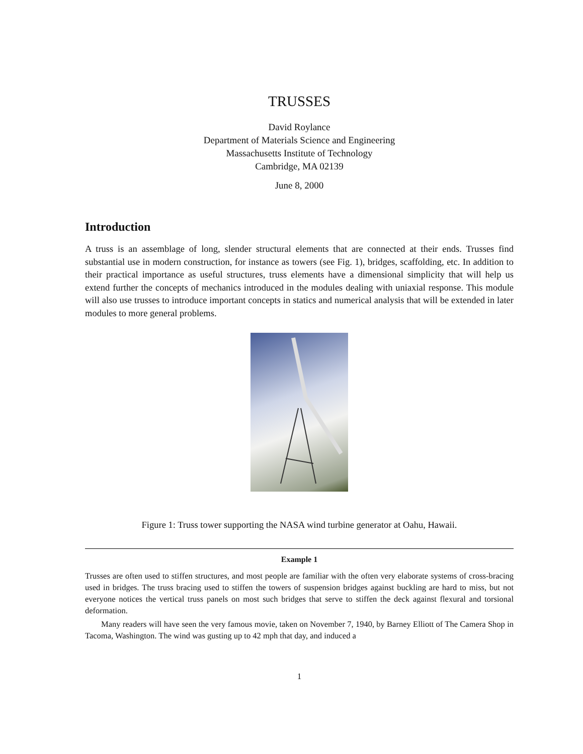TRUSSES
David Roylance
Department of Materials Science and Engineering
Massachusetts Institute of Technology
Cambridge, MA 02139
June 8, 2000
Introduction
A truss is an assemblage of long, slender structural elements that are connected at their ends. Trusses find substantial use in modern construction, for instance as towers (see Fig. 1), bridges, scaffolding, etc. In addition to their practical importance as useful structures, truss elements have a dimensional simplicity that will help us extend further the concepts of mechanics introduced in the modules dealing with uniaxial response. This module will also use trusses to introduce important concepts in statics and numerical analysis that will be extended in later modules to more general problems.
Figure 1: Truss tower supporting the NASA wind turbine generator at Oahu, Hawaii.
Example 1
Trusses are often used to stiffen structures, and most people are familiar with the often very elaborate systems of cross-bracing used in bridges. The truss bracing used to stiffen the towers of suspension bridges against buckling are hard to miss, but not everyone notices the vertical truss panels on most such bridges that serve to stiffen the deck against flexural and torsional deformation.
Many readers will have seen the very famous movie, taken on November 7, 1940, by Barney Elliott of The Camera Shop in Tacoma, Washington. The wind was gusting up to 42 mph that day, and induced a
1